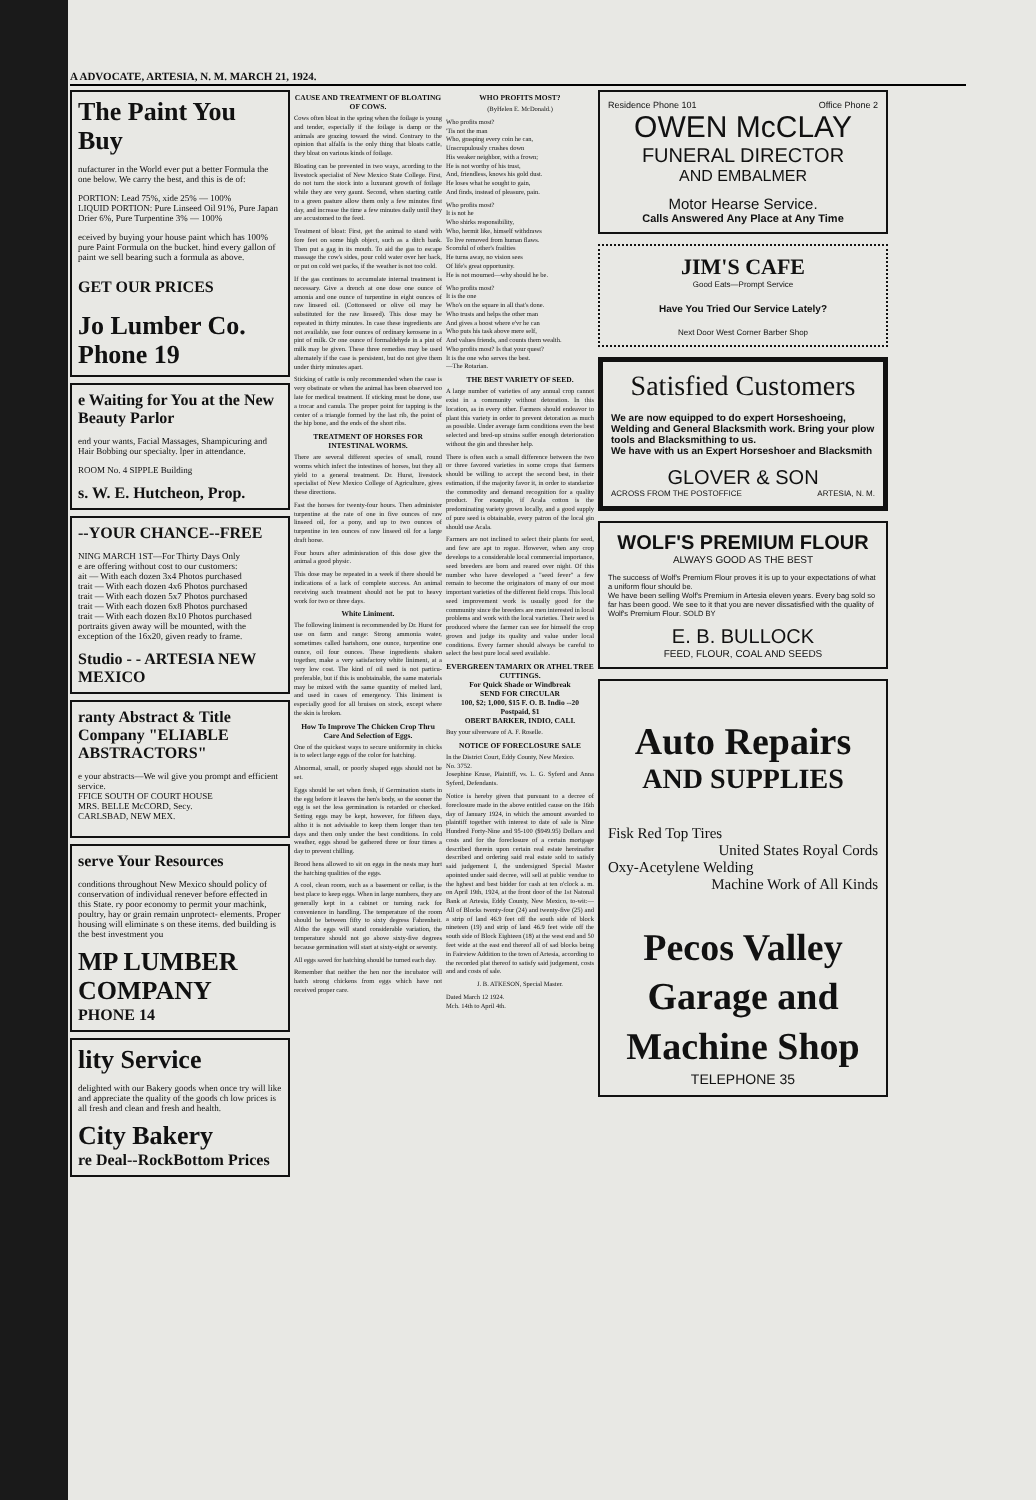A ADVOCATE, ARTESIA, N. M. MARCH 21, 1924.
The Paint You Buy
nufacturer in the World ever put a better Formula the one below. We carry the best, and this is de of:
PORTION: Lead 75%, xide 25% — 100%
LIQUID PORTION: Pure Linseed Oil 91%, Pure Japan Drier 6%, Pure Turpentine 3% — 100%
eceived by buying your house paint which has 100% pure Paint Formula on the bucket. hind every gallon of paint we sell bearing such a formula as above.
GET OUR PRICES
Jo Lumber Co.
Phone 19
e Waiting for You at the New Beauty Parlor
end your wants, Facial Massages, Shampicuring and Hair Bobbing our specialty. lper in attendance.
ROOM No. 4 SIPPLE Building
s. W. E. Hutcheon, Prop.
--YOUR CHANCE--FREE
NING MARCH 1ST—For Thirty Days Only
e are offering without cost to our customers:
ait — With each dozen 3x4 Photos purchased
trait — With each dozen 4x6 Photos purchased
trait — With each dozen 5x7 Photos purchased
trait — With each dozen 6x8 Photos purchased
trait — With each dozen 8x10 Photos purchased
portraits given away will be mounted, with the exception of the 16x20, given ready to frame.
Studio - - ARTESIA NEW MEXICO
ranty Abstract & Title Company "ELIABLE ABSTRACTORS"
e your abstracts—We wil give you prompt and efficient service.
FFICE SOUTH OF COURT HOUSE
MRS. BELLE McCORD, Secy.
CARLSBAD, NEW MEX.
serve Your Resources
conditions throughout New Mexico should policy of conservation of individual renever before effected in this State. ry poor economy to permit your machink, poultry, hay or grain remain unprotect- elements. Proper housing will eliminate s on these items. ded building is the best investment you
MP LUMBER COMPANY
PHONE 14
lity Service
delighted with our Bakery goods when once try will like and appreciate the quality of the goods ch low prices is all fresh and clean and fresh and health.
City Bakery
re Deal--RockBottom Prices
CAUSE AND TREATMENT OF BLOATING OF COWS.
Cows often bloat in the spring when the foilage is young and tender, especially if the foilage is damp or the animals are grazing toward the wind. Contrary to the opinion that alfalfa is the only thing that bloats cattle, they bloat on various kinds of foilage.
Bloating can be prevented in two ways, acording to the livestock specialist of New Mexico State College. First, do not turn the stock into a luxurant growth of foilage while they are very gaunt. Second, when starting cattle to a green pasture allow them only a few minutes first day, and increase the time a few minutes daily until they are accustomed to the feed.
Treatment of bloat: First, get the animal to stand with fore feet on some high object, such as a ditch bank. Then put a gag in its mouth. To aid the gas to escape massage the cow's sides, pour cold water over her back, or put on cold wet packs, if the weather is not too cold.
If the gas continues to accumulate internal treatment is necessary. Give a drench at one dose one ounce of amonia and one ounce of turpentine in eight ounces of raw linseed oil. (Cottonseed or olive oil may be substituted for the raw linseed). This dose may be repeated in thirty minutes. In case these ingredients are not available, use four ounces of ordinary kerosene in a pint of milk. Or one ounce of formaldehyde in a pint of milk may be given. These three remedies may be used alternately if the case is persistent, but do not give them under thirty minutes apart.
Sticking of cattle is only recommended when the case is very obstinate or when the animal has been observed too late for medical treatment. If sticking must be done, use a trocar and canula. The proper point for tapping is the center of a triangle formed by the last rib, the point of the hip bone, and the ends of the short ribs.
TREATMENT OF HORSES FOR INTESTINAL WORMS.
There are several different species of small, round worms which infect the intestines of horses, but they all yield to a general treatment. Dr. Hurst, livestock specialist of New Mexico College of Agriculture, gives these directions.
Fast the horses for twenty-four hours. Then administer turpentine at the rate of one in five ounces of raw linseed oil, for a pony, and up to two ounces of turpentine in ten ounces of raw linseed oil for a large draft horse.
Four hours after adminisration of this dose give the animal a good physic.
This dose may be repeated in a week if there should be indications of a lack of complete success. An animal receiving such treatment should not be put to heavy work for two or three days.
White Liniment.
The following liniment is recommended by Dr. Hurst for use on farm and range: Strong ammonia water, sometimes called hartshorn, one ounce, turpentine one ounce, oil four ounces. These ingredients shaken together, make a very satisfactory white liniment, at a very low cost. The kind of oil used is not particu-preferable, but if this is unobtainable, the same materials may be mixed with the same quantity of melted lard, and used in cases of emergency. This liniment is especially good for all bruises on stock, except where the skin is broken.
How To Improve The Chicken Crop Thru Care And Selection of Eggs.
One of the quickest ways to secure uniformity in chicks is to select large eggs of the color for hatching.
Abnormal, small, or poorly shaped eggs should not be set.
Eggs should be set when fresh, if Germination starts in the egg before it leaves the hen's body, so the sooner the egg is set the less germination is retarded or checked. Setting eggs may be kept, however, for fifteen days, altho it is not advisable to keep them longer than ten days and then only under the best conditions. In cold weather, eggs shoud be gathered three or four times a day to prevent chilling.
Brood hens allowed to sit on eggs in the nests may hurt the hatching qualities of the eggs.
A cool, clean room, such as a basement or cellar, is the best place to keep eggs. When in large numbers, they are generally kept in a cabinet or turning rack for convenience in handling. The temperature of the room should be between fifty to sixty degress Fahrenheit. Altho the eggs will stand considerable variation, the temperature should not go above sixty-five degrees because germination will start at sixty-eight or seventy.
All eggs saved for hatching should be turned each day.
Remember that neither the hen nor the incubator will hatch strong chickens from eggs which have not received proper care.
WHO PROFITS MOST?
(ByHelen E. McDonald.)
Who profits most?
'Tis not the man
Who, grasping every coin he can,
Unscrupulously crushes down
His weaker neighbor, with a frown;
He is not worthy of his trust,
And, friendless, knows his gold dust.
He loses what he sought to gain,
And finds, instead of pleasure, pain.
Who profits most?
It is not he
Who shirks responsibility,
Who, hermit like, himself withdraws
To live removed from human flaws.
Scornful of other's frailties
He turns away, no vision sees
Of life's great opportunity.
He is not mourned—why should he be.
Who profits most?
It is the one
Who's on the square in all that's done.
Who trusts and helps the other man
And gives a boost where e'vr he can
Who puts his task above mere self,
And values friends, and counts them wealth.
Who profits most? Is that your quest?
It is the one who serves the best.
—The Rotarian.
THE BEST VARIETY OF SEED.
A large number of varieties of any annual crop cannot exist in a community without detoration. In this location, as in every other. Farmers should endeavor to plant this variety in order to prevent detoration as much as possible. Under average farm conditions even the best selected and bred-up strains suffer enough deterioration without the gin and thresher help.
There is often such a small difference between the two or three favored varieties in some crops that farmers should be willing to accept the second best, in their estimation, if the majority favor it, in order to standarize the commodity and demand recognition for a quality product. For example, if Acala cotton is the predominating variety grown locally, and a good supply of pure seed is obtainable, every patron of the local gin should use Acala.
Farmers are not inclined to select their plants for seed, and few are apt to rogue. However, when any crop develops to a considerable local commercial importance, seed breeders are born and reared over night. Of this number who have developed a "seed fever" a few remain to become the originators of many of our most important varieties of the different field crops. This local seed improvement work is usually good for the community since the breeders are men interested in local problems and work with the local varieties. Their seed is produced where the farmer can see for himself the crop grown and judge its quality and value under local conditions. Every farmer should always be careful to select the best pure local seed available.
EVERGREEN TAMARIX OR ATHEL TREE CUTTINGS.
For Quick Shade or Windbreak
SEND FOR CIRCULAR
100, $2; 1,000, $15 F. O. B. Indio --20 Postpaid, $1
OBERT BARKER, INDIO, CALI.
Buy your silverware of A. F. Roselle.
NOTICE OF FORECLOSURE SALE
In the District Court, Eddy County, New Mexico.
No. 3752.
Josephine Kruse, Plaintiff, vs. L. G. Syferd and Anna Syferd, Defendants.
Notice is hereby given that pursuant to a decree of foreclosure made in the above entitled cause on the 16th day of January 1924, in which the amount awarded to plaintiff together with interest to date of sale is Nine Hundred Forty-Nine and 95-100 ($949.95) Dollars and costs and for the foreclosure of a certain mortgage described therein upon certain real estate hereinafter described and ordering said real estate sold to satisfy said judgement I, the undersigned Special Master apointed under said decree, will sell at public vendue to the hghest and best bidder for cash at ten o'clock a. m. on April 19th, 1924, at the front door of the 1st Natonal Bank at Artesia, Eddy County, New Mexico, to-wit:—All of Blocks twenty-four (24) and twenty-five (25) and a strip of land 46.9 feet off the south side of block nineteen (19) and strip of land 46.9 feet wide off the south side of Block Eighteen (18) at the west end and 50 feet wide at the east end thereof all of sad blocks being in Fairview Addition to the town of Artesia, according to the recorded plat thereof to satisfy said judgement, costs and and costs of sale.
J. B. ATKESON, Special Master.
Dated March 12 1924.
Mch. 14th to April 4th.
Residence Phone 101 Office Phone 2
OWEN McCLAY
FUNERAL DIRECTOR
AND EMBALMER
Motor Hearse Service.
Calls Answered Any Place at Any Time
JIM'S CAFE
Good Eats—Prompt Service
Have You Tried Our Service Lately?
Next Door West Corner Barber Shop
Satisfied Customers
We are now equipped to do expert Horseshoeing, Welding and General Blacksmith work. Bring your plow tools and Blacksmithing to us.
We have with us an Expert Horseshoer and Blacksmith
GLOVER & SON
ACROSS FROM THE POSTOFFICE ARTESIA, N. M.
WOLF'S PREMIUM FLOUR
ALWAYS GOOD AS THE BEST
The success of Wolf's Premium Flour proves it is up to your expectations of what a uniform flour should be.
We have been selling Wolf's Premium in Artesia eleven years. Every bag sold so far has been good. We see to it that you are never dissatisfied with the quality of Wolf's Premium Flour. SOLD BY
E. B. BULLOCK
FEED, FLOUR, COAL AND SEEDS
Auto Repairs
AND SUPPLIES
Fisk Red Top Tires
United States Royal Cords
Oxy-Acetylene Welding
Machine Work of All Kinds
Pecos Valley
Garage and
Machine Shop
TELEPHONE 35